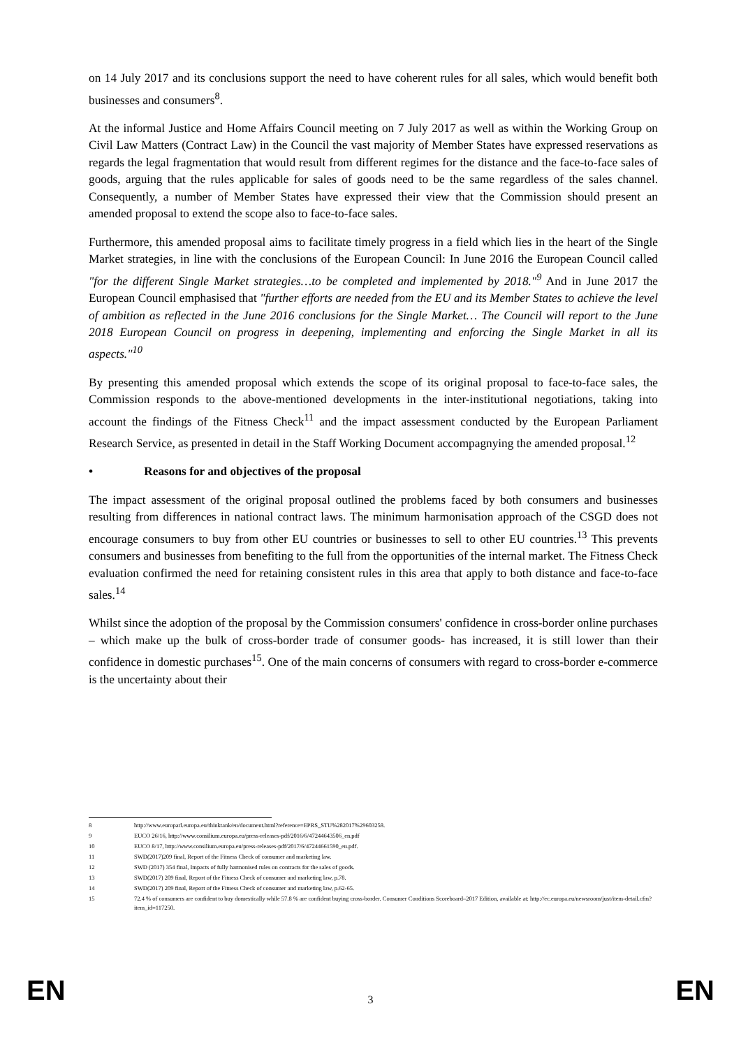on 14 July 2017 and its conclusions support the need to have coherent rules for all sales, which would benefit both businesses and consumers<sup>8</sup>.
At the informal Justice and Home Affairs Council meeting on 7 July 2017 as well as within the Working Group on Civil Law Matters (Contract Law) in the Council the vast majority of Member States have expressed reservations as regards the legal fragmentation that would result from different regimes for the distance and the face-to-face sales of goods, arguing that the rules applicable for sales of goods need to be the same regardless of the sales channel. Consequently, a number of Member States have expressed their view that the Commission should present an amended proposal to extend the scope also to face-to-face sales.
Furthermore, this amended proposal aims to facilitate timely progress in a field which lies in the heart of the Single Market strategies, in line with the conclusions of the European Council: In June 2016 the European Council called "for the different Single Market strategies…to be completed and implemented by 2018."<sup>9</sup> And in June 2017 the European Council emphasised that "further efforts are needed from the EU and its Member States to achieve the level of ambition as reflected in the June 2016 conclusions for the Single Market… The Council will report to the June 2018 European Council on progress in deepening, implementing and enforcing the Single Market in all its aspects."<sup>10</sup>
By presenting this amended proposal which extends the scope of its original proposal to face-to-face sales, the Commission responds to the above-mentioned developments in the inter-institutional negotiations, taking into account the findings of the Fitness Check<sup>11</sup> and the impact assessment conducted by the European Parliament Research Service, as presented in detail in the Staff Working Document accompagnying the amended proposal.<sup>12</sup>
• Reasons for and objectives of the proposal
The impact assessment of the original proposal outlined the problems faced by both consumers and businesses resulting from differences in national contract laws. The minimum harmonisation approach of the CSGD does not encourage consumers to buy from other EU countries or businesses to sell to other EU countries.<sup>13</sup> This prevents consumers and businesses from benefiting to the full from the opportunities of the internal market. The Fitness Check evaluation confirmed the need for retaining consistent rules in this area that apply to both distance and face-to-face sales.<sup>14</sup>
Whilst since the adoption of the proposal by the Commission consumers' confidence in cross-border online purchases – which make up the bulk of cross-border trade of consumer goods- has increased, it is still lower than their confidence in domestic purchases<sup>15</sup>. One of the main concerns of consumers with regard to cross-border e-commerce is the uncertainty about their
8 http://www.europarl.europa.eu/thinktank/en/document.html?reference=EPRS_STU%282017%29603258.
9 EUCO 26/16, http://www.consilium.europa.eu/press-releases-pdf/2016/6/47244643506_en.pdf
10 EUCO 8/17, http://www.consilium.europa.eu/press-releases-pdf/2017/6/47244661590_en.pdf.
11 SWD(2017)209 final, Report of the Fitness Check of consumer and marketing law.
12 SWD (2017) 354 final, Impacts of fully harmonised rules on contracts for the sales of goods.
13 SWD(2017) 209 final, Report of the Fitness Check of consumer and marketing law, p.78.
14 SWD(2017) 209 final, Report of the Fitness Check of consumer and marketing law, p.62-65.
15 72.4 % of consumers are confident to buy domestically while 57.8 % are confident buying cross-border. Consumer Conditions Scoreboard–2017 Edition, available at: http://ec.europa.eu/newsroom/just/item-detail.cfm?item_id=117250.
EN 3 EN